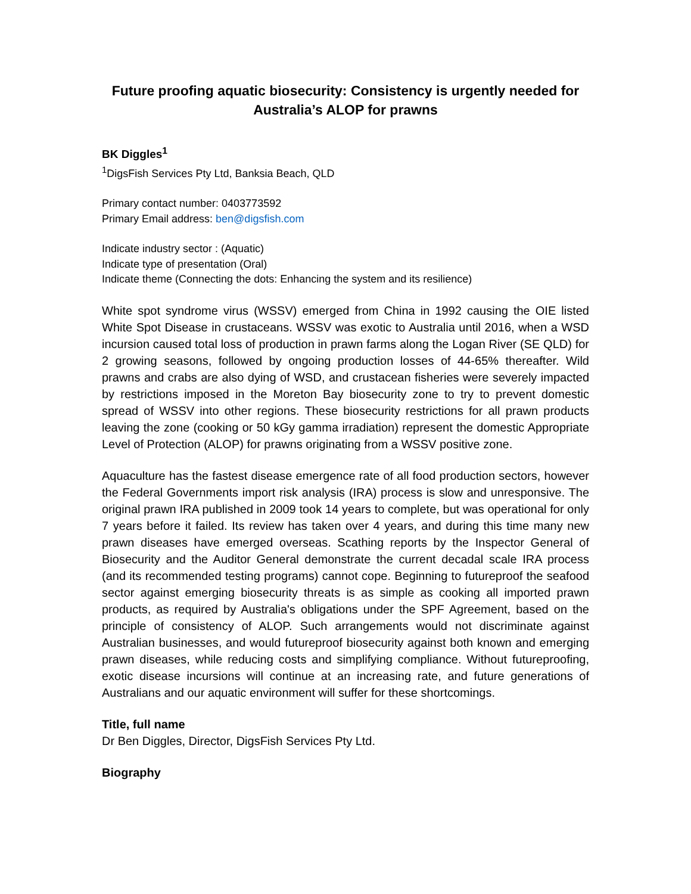Future proofing aquatic biosecurity: Consistency is urgently needed for Australia’s ALOP for prawns
BK Diggles<sup>1</sup>
<sup>1</sup> DigsFish Services Pty Ltd, Banksia Beach, QLD
Primary contact number: 0403773592
Primary Email address: ben@digsfish.com
Indicate industry sector : (Aquatic)
Indicate type of presentation (Oral)
Indicate theme (Connecting the dots: Enhancing the system and its resilience)
White spot syndrome virus (WSSV) emerged from China in 1992 causing the OIE listed White Spot Disease in crustaceans. WSSV was exotic to Australia until 2016, when a WSD incursion caused total loss of production in prawn farms along the Logan River (SE QLD) for 2 growing seasons, followed by ongoing production losses of 44-65% thereafter. Wild prawns and crabs are also dying of WSD, and crustacean fisheries were severely impacted by restrictions imposed in the Moreton Bay biosecurity zone to try to prevent domestic spread of WSSV into other regions. These biosecurity restrictions for all prawn products leaving the zone (cooking or 50 kGy gamma irradiation) represent the domestic Appropriate Level of Protection (ALOP) for prawns originating from a WSSV positive zone.
Aquaculture has the fastest disease emergence rate of all food production sectors, however the Federal Governments import risk analysis (IRA) process is slow and unresponsive. The original prawn IRA published in 2009 took 14 years to complete, but was operational for only 7 years before it failed. Its review has taken over 4 years, and during this time many new prawn diseases have emerged overseas. Scathing reports by the Inspector General of Biosecurity and the Auditor General demonstrate the current decadal scale IRA process (and its recommended testing programs) cannot cope. Beginning to futureproof the seafood sector against emerging biosecurity threats is as simple as cooking all imported prawn products, as required by Australia's obligations under the SPF Agreement, based on the principle of consistency of ALOP. Such arrangements would not discriminate against Australian businesses, and would futureproof biosecurity against both known and emerging prawn diseases, while reducing costs and simplifying compliance. Without futureproofing, exotic disease incursions will continue at an increasing rate, and future generations of Australians and our aquatic environment will suffer for these shortcomings.
Title, full name
Dr Ben Diggles, Director, DigsFish Services Pty Ltd.
Biography